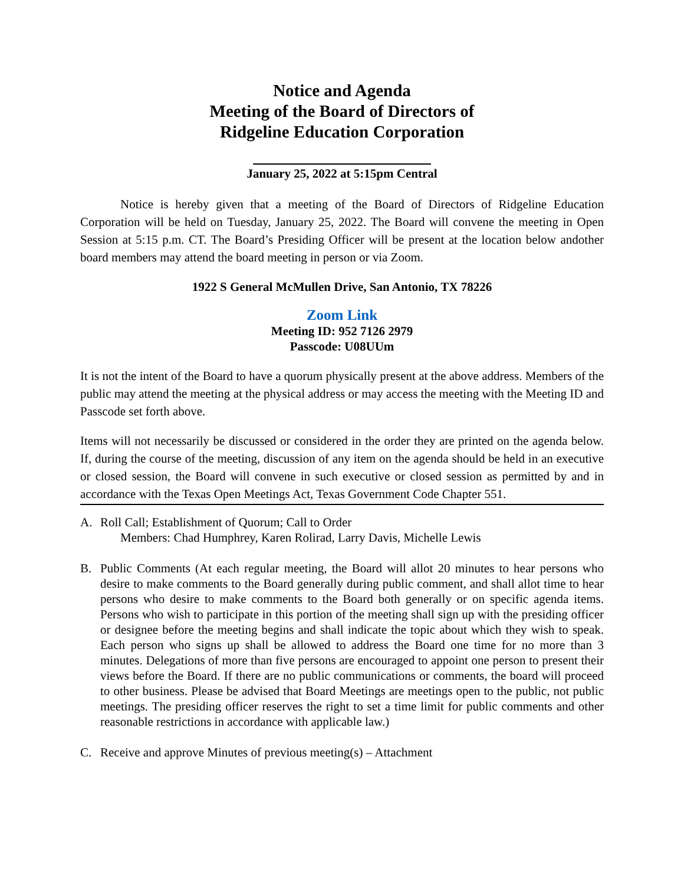Notice and Agenda
Meeting of the Board of Directors of
Ridgeline Education Corporation
January 25, 2022 at 5:15pm Central
Notice is hereby given that a meeting of the Board of Directors of Ridgeline Education Corporation will be held on Tuesday, January 25, 2022. The Board will convene the meeting in Open Session at 5:15 p.m. CT. The Board’s Presiding Officer will be present at the location below andother board members may attend the board meeting in person or via Zoom.
1922 S General McMullen Drive, San Antonio, TX 78226
Zoom Link
Meeting ID: 952 7126 2979
Passcode: U08UUm
It is not the intent of the Board to have a quorum physically present at the above address. Members of the public may attend the meeting at the physical address or may access the meeting with the Meeting ID and Passcode set forth above.
Items will not necessarily be discussed or considered in the order they are printed on the agenda below. If, during the course of the meeting, discussion of any item on the agenda should be held in an executive or closed session, the Board will convene in such executive or closed session as permitted by and in accordance with the Texas Open Meetings Act, Texas Government Code Chapter 551.
A. Roll Call; Establishment of Quorum; Call to Order
Members: Chad Humphrey, Karen Rolirad, Larry Davis, Michelle Lewis
B. Public Comments (At each regular meeting, the Board will allot 20 minutes to hear persons who desire to make comments to the Board generally during public comment, and shall allot time to hear persons who desire to make comments to the Board both generally or on specific agenda items. Persons who wish to participate in this portion of the meeting shall sign up with the presiding officer or designee before the meeting begins and shall indicate the topic about which they wish to speak. Each person who signs up shall be allowed to address the Board one time for no more than 3 minutes. Delegations of more than five persons are encouraged to appoint one person to present their views before the Board. If there are no public communications or comments, the board will proceed to other business. Please be advised that Board Meetings are meetings open to the public, not public meetings. The presiding officer reserves the right to set a time limit for public comments and other reasonable restrictions in accordance with applicable law.)
C. Receive and approve Minutes of previous meeting(s) – Attachment